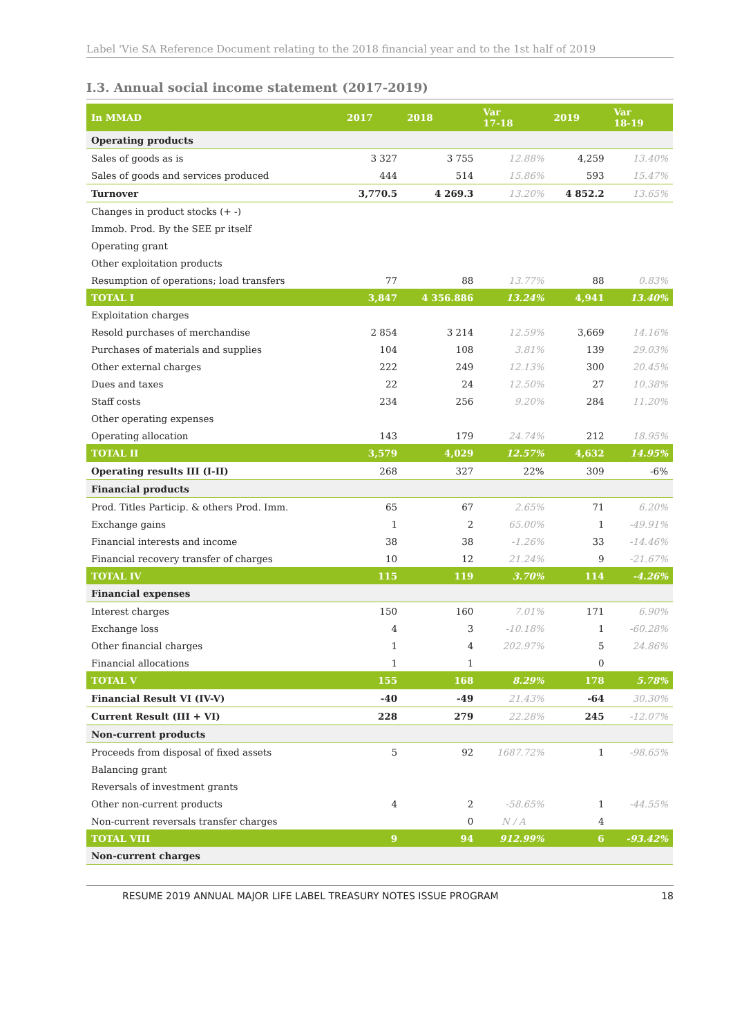Label 'Vie SA Reference Document relating to the 2018 financial year and to the 1st half of 2019
I.3. Annual social income statement (2017-2019)
| In MMAD | 2017 | 2018 | Var 17-18 | 2019 | Var 18-19 |
| --- | --- | --- | --- | --- | --- |
| Operating products | | | | | |
| Sales of goods as is | 3 327 | 3 755 | 12.88% | 4,259 | 13.40% |
| Sales of goods and services produced | 444 | 514 | 15.86% | 593 | 15.47% |
| Turnover | 3,770.5 | 4 269.3 | 13.20% | 4 852.2 | 13.65% |
| Changes in product stocks (+ -) | | | | | |
| Immob. Prod. By the SEE pr itself | | | | | |
| Operating grant | | | | | |
| Other exploitation products | | | | | |
| Resumption of operations; load transfers | 77 | 88 | 13.77% | 88 | 0.83% |
| TOTAL I | 3,847 | 4 356.886 | 13.24% | 4,941 | 13.40% |
| Exploitation charges | | | | | |
| Resold purchases of merchandise | 2 854 | 3 214 | 12.59% | 3,669 | 14.16% |
| Purchases of materials and supplies | 104 | 108 | 3.81% | 139 | 29.03% |
| Other external charges | 222 | 249 | 12.13% | 300 | 20.45% |
| Dues and taxes | 22 | 24 | 12.50% | 27 | 10.38% |
| Staff costs | 234 | 256 | 9.20% | 284 | 11.20% |
| Other operating expenses | | | | | |
| Operating allocation | 143 | 179 | 24.74% | 212 | 18.95% |
| TOTAL II | 3,579 | 4,029 | 12.57% | 4,632 | 14.95% |
| Operating results III (I-II) | 268 | 327 | 22% | 309 | -6% |
| Financial products | | | | | |
| Prod. Titles Particip. & others Prod. Imm. | 65 | 67 | 2.65% | 71 | 6.20% |
| Exchange gains | 1 | 2 | 65.00% | 1 | -49.91% |
| Financial interests and income | 38 | 38 | -1.26% | 33 | -14.46% |
| Financial recovery transfer of charges | 10 | 12 | 21.24% | 9 | -21.67% |
| TOTAL IV | 115 | 119 | 3.70% | 114 | -4.26% |
| Financial expenses | | | | | |
| Interest charges | 150 | 160 | 7.01% | 171 | 6.90% |
| Exchange loss | 4 | 3 | -10.18% | 1 | -60.28% |
| Other financial charges | 1 | 4 | 202.97% | 5 | 24.86% |
| Financial allocations | 1 | 1 | | 0 | |
| TOTAL V | 155 | 168 | 8.29% | 178 | 5.78% |
| Financial Result VI (IV-V) | -40 | -49 | 21.43% | -64 | 30.30% |
| Current Result (III + VI) | 228 | 279 | 22.28% | 245 | -12.07% |
| Non-current products | | | | | |
| Proceeds from disposal of fixed assets | 5 | 92 | 1687.72% | 1 | -98.65% |
| Balancing grant | | | | | |
| Reversals of investment grants | | | | | |
| Other non-current products | 4 | 2 | -58.65% | 1 | -44.55% |
| Non-current reversals transfer charges | | 0 | N / A | 4 | |
| TOTAL VIII | 9 | 94 | 912.99% | 6 | -93.42% |
| Non-current charges | | | | | |
RESUME 2019 ANNUAL MAJOR LIFE LABEL TREASURY NOTES ISSUE PROGRAM 18